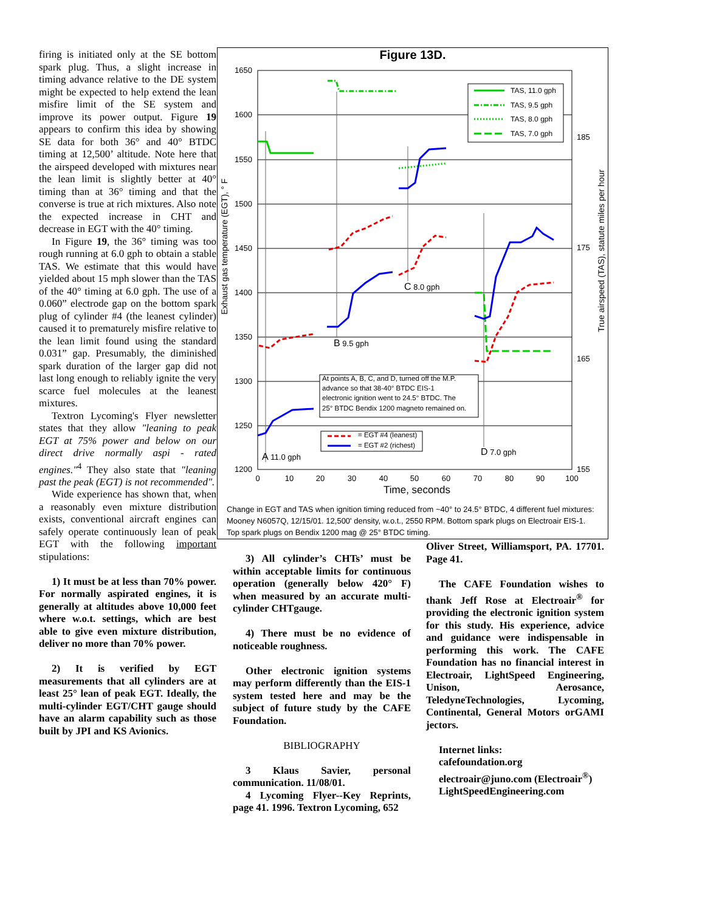firing is initiated only at the SE bottom spark plug. Thus, a slight increase in timing advance relative to the DE system might be expected to help extend the lean misfire limit of the SE system and improve its power output. Figure 19 appears to confirm this idea by showing SE data for both 36° and 40° BTDC timing at 12,500’ altitude. Note here that the airspeed developed with mixtures near the lean limit is slightly better at 40° timing than at 36° timing and that the converse is true at rich mixtures. Also note the expected increase in CHT and decrease in EGT with the 40° timing.
In Figure 19, the 36° timing was too rough running at 6.0 gph to obtain a stable TAS. We estimate that this would have yielded about 15 mph slower than the TAS of the 40° timing at 6.0 gph. The use of a 0.060” electrode gap on the bottom spark plug of cylinder #4 (the leanest cylinder) caused it to prematurely misfire relative to the lean limit found using the standard 0.031” gap. Presumably, the diminished spark duration of the larger gap did not last long enough to reliably ignite the very scarce fuel molecules at the leanest mixtures.
Textron Lycoming's Flyer newsletter states that they allow "leaning to peak EGT at 75% power and below on our direct drive normally aspi - rated engines."<sup>4</sup> They also state that "leaning past the peak (EGT) is not recommended".
Wide experience has shown that, when a reasonably even mixture distribution exists, conventional aircraft engines can safely operate continuously lean of peak EGT with the following important stipulations:
1) It must be at less than 70% power. For normally aspirated engines, it is generally at altitudes above 10,000 feet where w.o.t. settings, which are best able to give even mixture distribution, deliver no more than 70% power.
2) It is verified by EGT measurements that all cylinders are at least 25° lean of peak EGT. Ideally, the multi-cylinder EGT/CHT gauge should have an alarm capability such as those built by JPI and KS Avionics.
Figure 13D.
1650
1600
1550
1500
1450
1400
1350
1300
1250
1200
185
175
165
155
0
10
20
30
40
50
60
70
80
90
100
Time, seconds
Exhaust gas temperature (EGT), ° F
True airspeed (TAS), statute miles per hour
TAS, 11.0 gph
TAS, 9.5 gph
TAS, 8.0 gph
TAS, 7.0 gph
At points A, B, C, and D, turned off the M.P.
advance so that 38-40° BTDC EIS-1
electronic ignition went to 24.5° BTDC. The
25° BTDC Bendix 1200 magneto remained on.
= EGT #4 (leanest)
= EGT #2 (richest)
A 11.0 gph
B 9.5 gph
C 8.0 gph
D 7.0 gph
Change in EGT and TAS when ignition timing reduced from ~40° to 24.5° BTDC, 4 different fuel mixtures: Mooney N6057Q, 12/15/01. 12,500' density, w.o.t., 2550 RPM. Bottom spark plugs on Electroair EIS-1. Top spark plugs on Bendix 1200 mag @ 25° BTDC timing.
3) All cylinder’s CHTs’ must be within acceptable limits for continuous operation (generally below 420° F) when measured by an accurate multi-cylinder CHTgauge.
4) There must be no evidence of noticeable roughness.
Other electronic ignition systems may perform differently than the EIS-1 system tested here and may be the subject of future study by the CAFE Foundation.
BIBLIOGRAPHY
3 Klaus Savier, personal communication. 11/08/01.
4 Lycoming Flyer--Key Reprints, page 41. 1996. Textron Lycoming, 652
Oliver Street, Williamsport, PA. 17701. Page 41.
The CAFE Foundation wishes to thank Jeff Rose at Electroair<sup>®</sup> for providing the electronic ignition system for this study. His experience, advice and guidance were indispensable in performing this work. The CAFE Foundation has no financial interest in Electroair, LightSpeed Engineering, Unison, Aerosance, TeledyneTechnologies, Lycoming, Continental, General Motors orGAMI jectors.
Internet links:
cafefoundation.org
electroair@juno.com (Electroair<sup>®</sup>)
LightSpeedEngineering.com